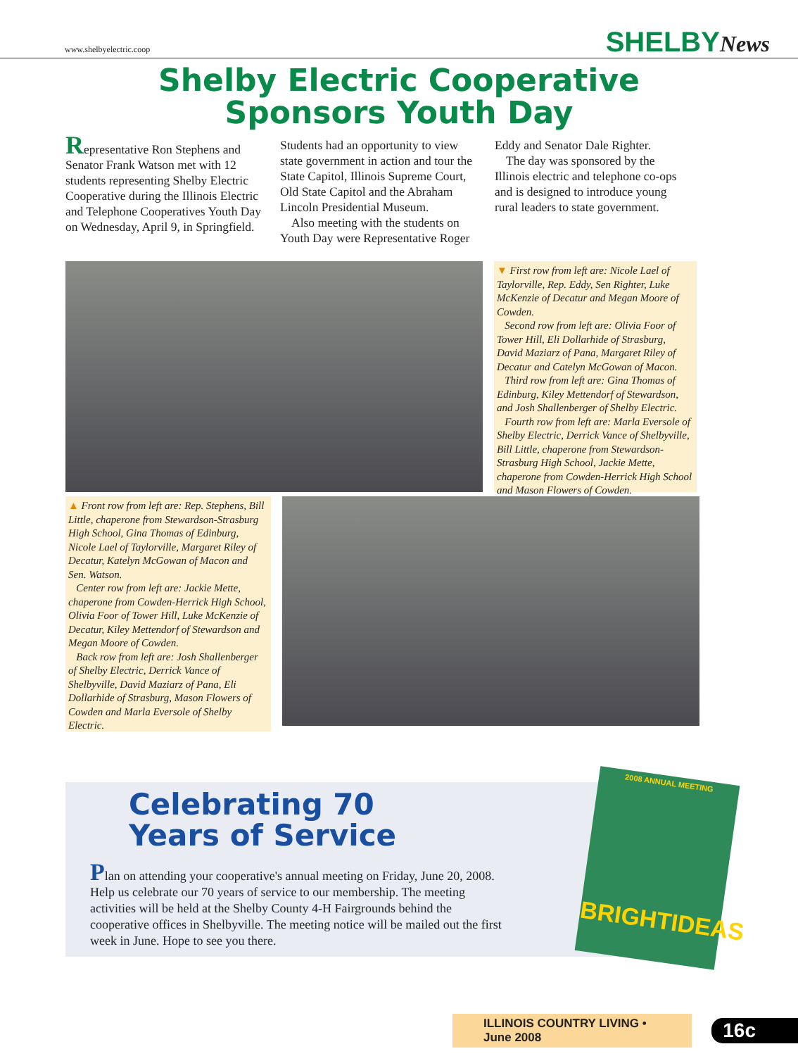www.shelbyelectric.coop SHELBYNews
Shelby Electric Cooperative
Sponsors Youth Day
Representative Ron Stephens and Senator Frank Watson met with 12 students representing Shelby Electric Cooperative during the Illinois Electric and Telephone Cooperatives Youth Day on Wednesday, April 9, in Springfield. Students had an opportunity to view state government in action and tour the State Capitol, Illinois Supreme Court, Old State Capitol and the Abraham Lincoln Presidential Museum.
Also meeting with the students on Youth Day were Representative Roger Eddy and Senator Dale Righter.
The day was sponsored by the Illinois electric and telephone co-ops and is designed to introduce young rural leaders to state government.
▼ First row from left are: Nicole Lael of Taylorville, Rep. Eddy, Sen Righter, Luke McKenzie of Decatur and Megan Moore of Cowden.
Second row from left are: Olivia Foor of Tower Hill, Eli Dollarhide of Strasburg, David Maziarz of Pana, Margaret Riley of Decatur and Catelyn McGowan of Macon.
Third row from left are: Gina Thomas of Edinburg, Kiley Mettendorf of Stewardson, and Josh Shallenberger of Shelby Electric.
Fourth row from left are: Marla Eversole of Shelby Electric, Derrick Vance of Shelbyville, Bill Little, chaperone from Stewardson-Strasburg High School, Jackie Mette, chaperone from Cowden-Herrick High School and Mason Flowers of Cowden.
▲ Front row from left are: Rep. Stephens, Bill Little, chaperone from Stewardson-Strasburg High School, Gina Thomas of Edinburg, Nicole Lael of Taylorville, Margaret Riley of Decatur, Katelyn McGowan of Macon and Sen. Watson.
Center row from left are: Jackie Mette, chaperone from Cowden-Herrick High School, Olivia Foor of Tower Hill, Luke McKenzie of Decatur, Kiley Mettendorf of Stewardson and Megan Moore of Cowden.
Back row from left are: Josh Shallenberger of Shelby Electric, Derrick Vance of Shelbyville, David Maziarz of Pana, Eli Dollarhide of Strasburg, Mason Flowers of Cowden and Marla Eversole of Shelby Electric.
Celebrating 70
Years of Service
Plan on attending your cooperative's annual meeting on Friday, June 20, 2008. Help us celebrate our 70 years of service to our membership. The meeting activities will be held at the Shelby County 4-H Fairgrounds behind the cooperative offices in Shelbyville. The meeting notice will be mailed out the first week in June. Hope to see you there.
2008 ANNUAL MEETING
BRIGHTIDEAS
ILLINOIS COUNTRY LIVING • June 2008 16c